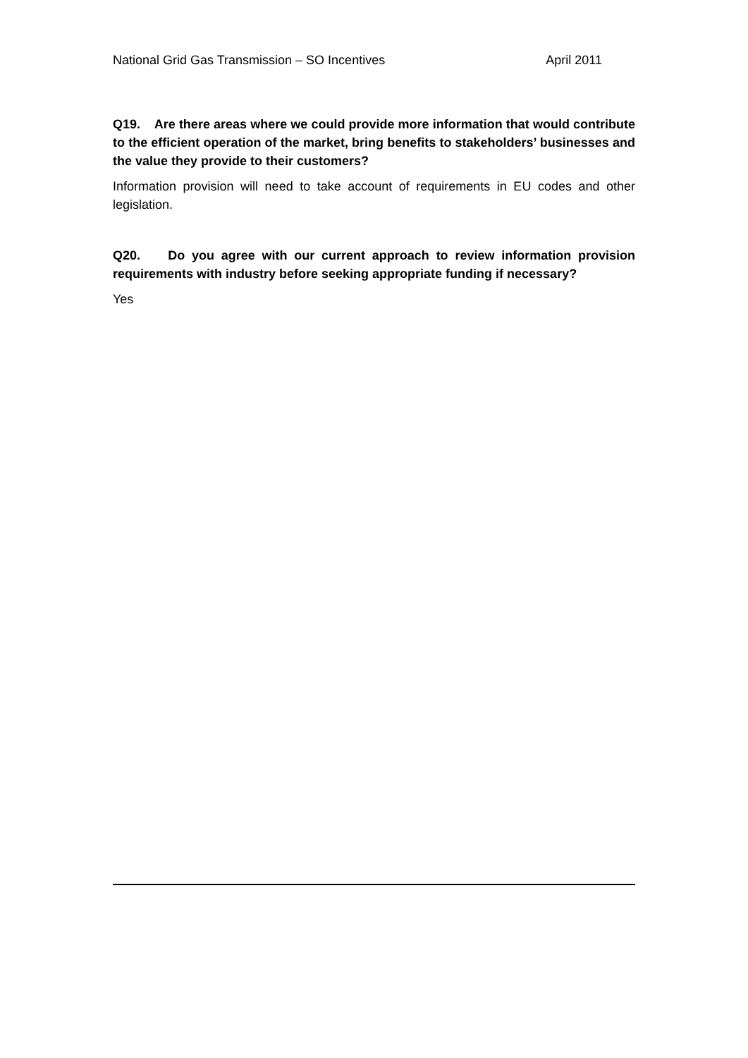National Grid Gas Transmission – SO Incentives April 2011
Q19. Are there areas where we could provide more information that would contribute to the efficient operation of the market, bring benefits to stakeholders’ businesses and the value they provide to their customers?
Information provision will need to take account of requirements in EU codes and other legislation.
Q20. Do you agree with our current approach to review information provision requirements with industry before seeking appropriate funding if necessary?
Yes